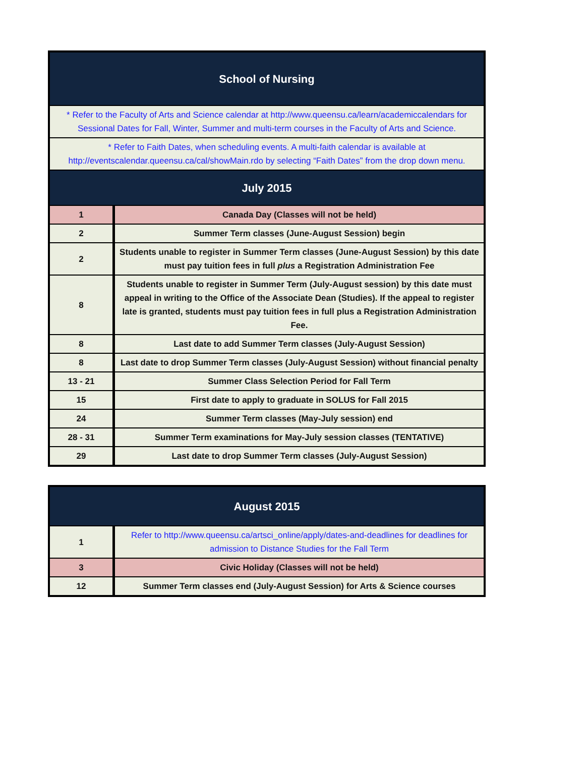| School of Nursing | |
| --- | --- |
| * Refer to the Faculty of Arts and Science calendar at http://www.queensu.ca/learn/academiccalendars for Sessional Dates for Fall, Winter, Summer and multi-term courses in the Faculty of Arts and Science. | |
| * Refer to Faith Dates, when scheduling events. A multi-faith calendar is available at http://eventscalendar.queensu.ca/cal/showMain.rdo by selecting “Faith Dates” from the drop down menu. | |
| July 2015 | |
| 1 | Canada Day (Classes will not be held) |
| 2 | Summer Term classes (June-August Session) begin |
| 2 | Students unable to register in Summer Term classes (June-August Session) by this date must pay tuition fees in full plus a Registration Administration Fee |
| 8 | Students unable to register in Summer Term (July-August session) by this date must appeal in writing to the Office of the Associate Dean (Studies). If the appeal to register late is granted, students must pay tuition fees in full plus a Registration Administration Fee. |
| 8 | Last date to add Summer Term classes (July-August Session) |
| 8 | Last date to drop Summer Term classes (July-August Session) without financial penalty |
| 13 - 21 | Summer Class Selection Period for Fall Term |
| 15 | First date to apply to graduate in SOLUS for Fall 2015 |
| 24 | Summer Term classes (May-July session) end |
| 28 - 31 | Summer Term examinations for May-July session classes (TENTATIVE) |
| 29 | Last date to drop Summer Term classes (July-August Session) |
| August 2015 | |
| --- | --- |
| 1 | Refer to http://www.queensu.ca/artsci_online/apply/dates-and-deadlines for deadlines for admission to Distance Studies for the Fall Term |
| 3 | Civic Holiday (Classes will not be held) |
| 12 | Summer Term classes end (July-August Session) for Arts & Science courses |